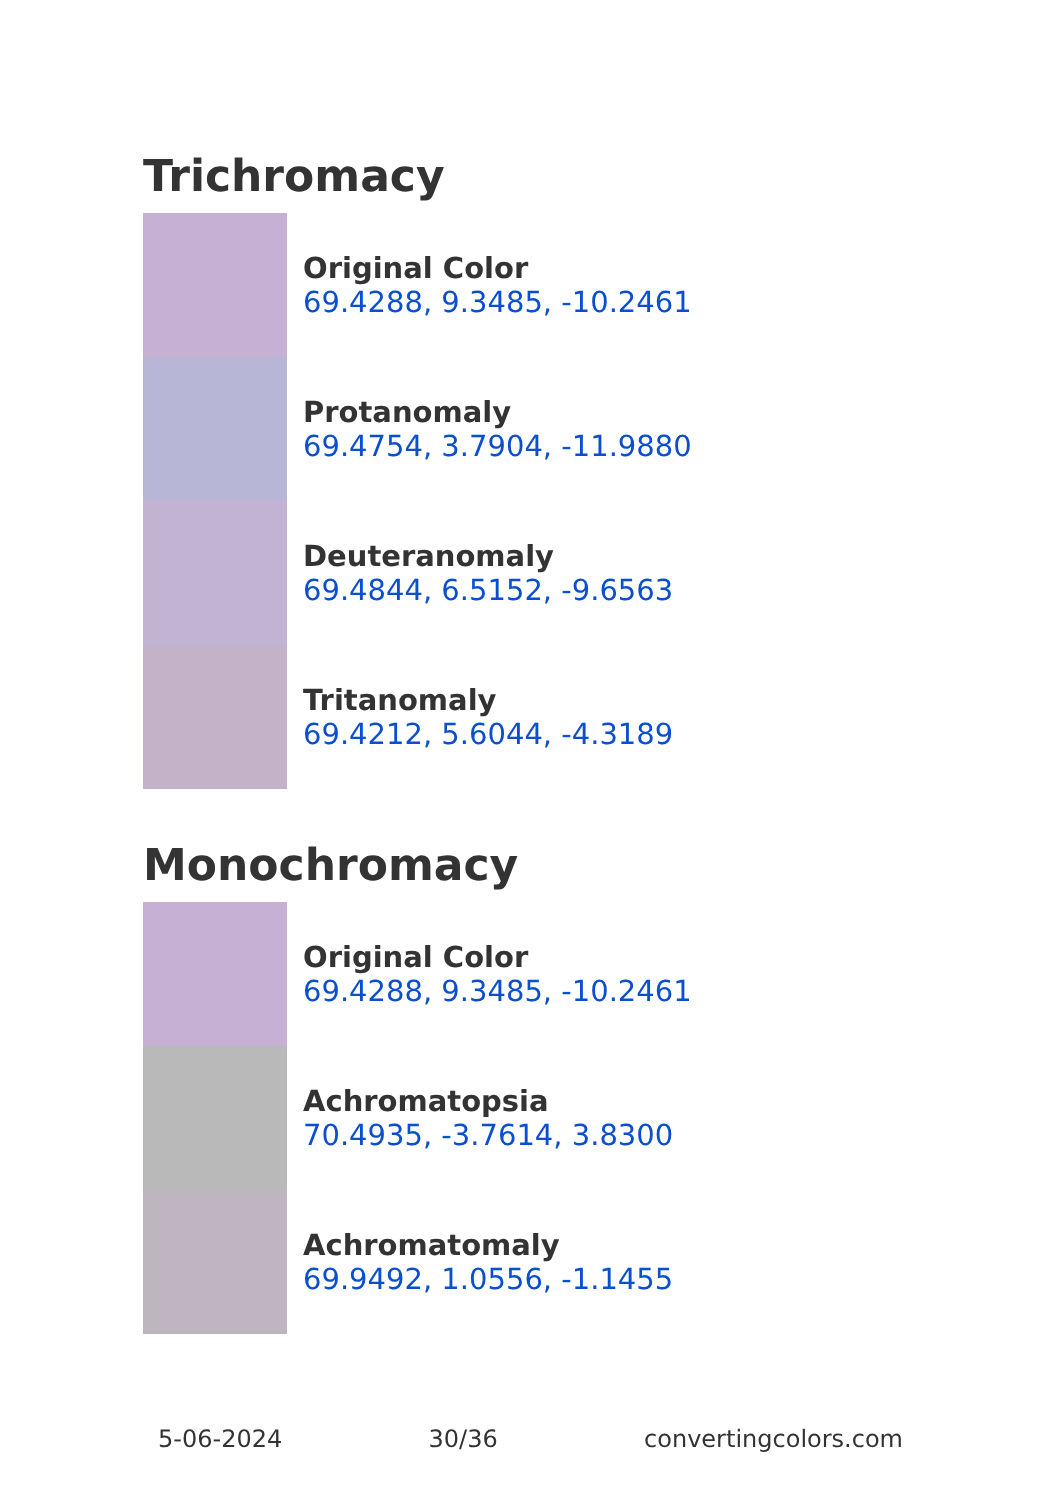Trichromacy
Original Color
69.4288, 9.3485, -10.2461
Protanomaly
69.4754, 3.7904, -11.9880
Deuteranomaly
69.4844, 6.5152, -9.6563
Tritanomaly
69.4212, 5.6044, -4.3189
Monochromacy
Original Color
69.4288, 9.3485, -10.2461
Achromatopsia
70.4935, -3.7614, 3.8300
Achromatomaly
69.9492, 1.0556, -1.1455
5-06-2024 30/36 convertingcolors.com